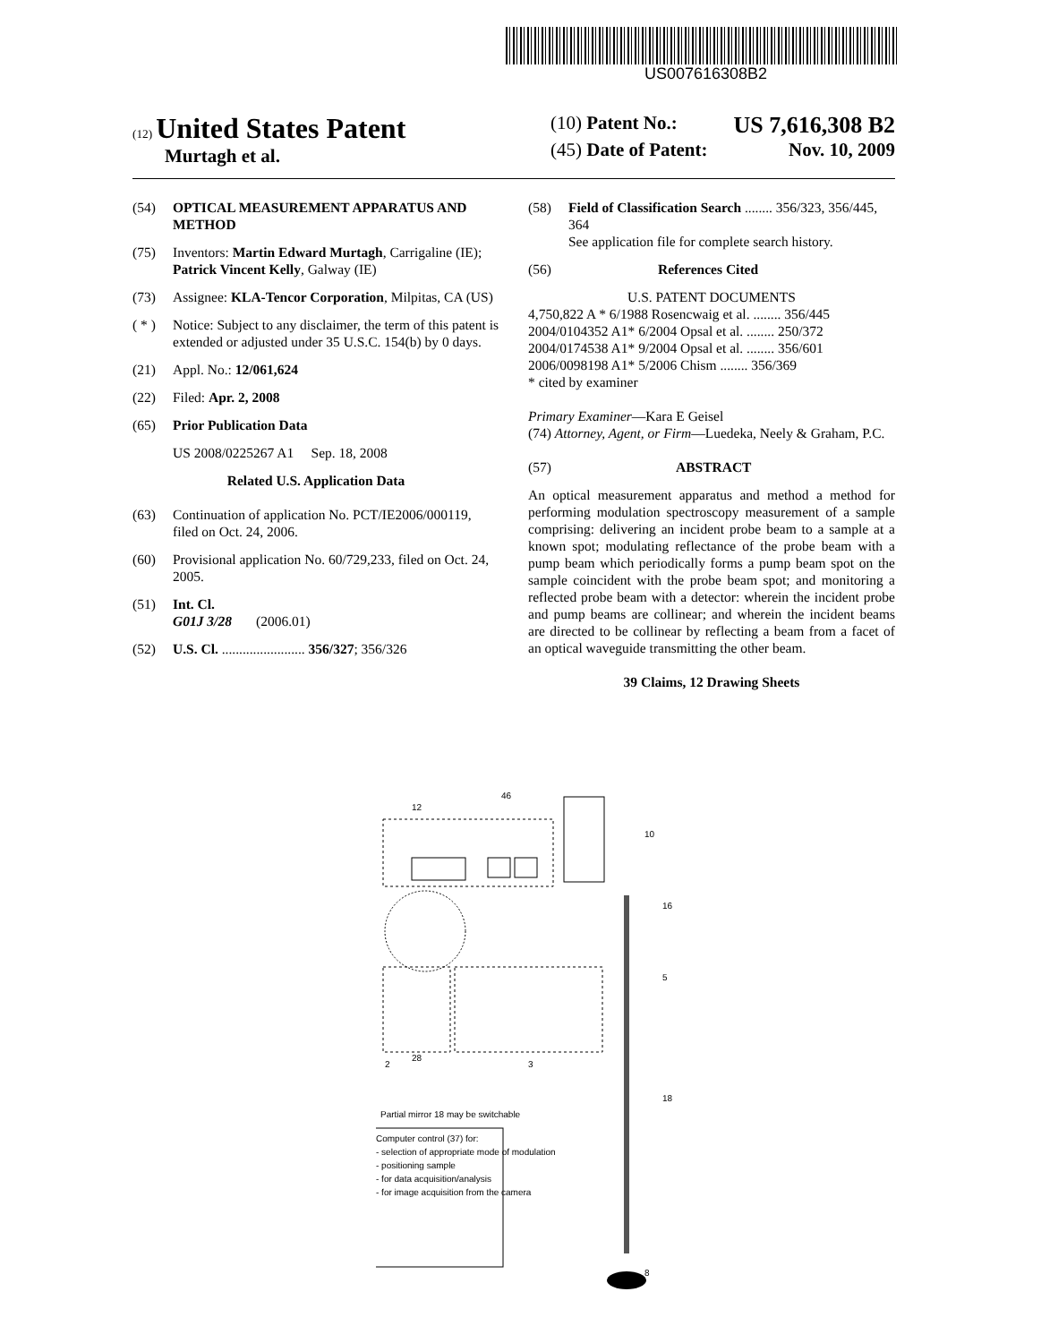US007616308B2
(12) United States Patent
Murtagh et al.
(10) Patent No.: US 7,616,308 B2
(45) Date of Patent: Nov. 10, 2009
(54) OPTICAL MEASUREMENT APPARATUS AND METHOD
(75) Inventors: Martin Edward Murtagh, Carrigaline (IE); Patrick Vincent Kelly, Galway (IE)
(73) Assignee: KLA-Tencor Corporation, Milpitas, CA (US)
( * ) Notice: Subject to any disclaimer, the term of this patent is extended or adjusted under 35 U.S.C. 154(b) by 0 days.
(21) Appl. No.: 12/061,624
(22) Filed: Apr. 2, 2008
(65) Prior Publication Data
US 2008/0225267 A1 Sep. 18, 2008
Related U.S. Application Data
(63) Continuation of application No. PCT/IE2006/000119, filed on Oct. 24, 2006.
(60) Provisional application No. 60/729,233, filed on Oct. 24, 2005.
(51) Int. Cl.
G01J 3/28 (2006.01)
(52) U.S. Cl. ........................ 356/327; 356/326
(58) Field of Classification Search ........ 356/323, 356/445, 364
See application file for complete search history.
(56) References Cited
U.S. PATENT DOCUMENTS
4,750,822 A * 6/1988 Rosencwaig et al. ........ 356/445
2004/0104352 A1* 6/2004 Opsal et al. ........ 250/372
2004/0174538 A1* 9/2004 Opsal et al. ........ 356/601
2006/0098198 A1* 5/2006 Chism ........ 356/369
* cited by examiner
Primary Examiner—Kara E Geisel
(74) Attorney, Agent, or Firm—Luedeka, Neely & Graham, P.C.
(57) ABSTRACT
An optical measurement apparatus and method a method for performing modulation spectroscopy measurement of a sample comprising: delivering an incident probe beam to a sample at a known spot; modulating reflectance of the probe beam with a pump beam which periodically forms a pump beam spot on the sample coincident with the probe beam spot; and monitoring a reflected probe beam with a detector: wherein the incident probe and pump beams are collinear; and wherein the incident beams are directed to be collinear by reflecting a beam from a facet of an optical waveguide transmitting the other beam.
39 Claims, 12 Drawing Sheets
12
46
10
16
5
18
28
2
3
8
Partial mirror 18 may be switchable
Computer control (37) for:
- selection of appropriate mode of modulation
- positioning sample
- for data acquisition/analysis
- for image acquisition from the camera